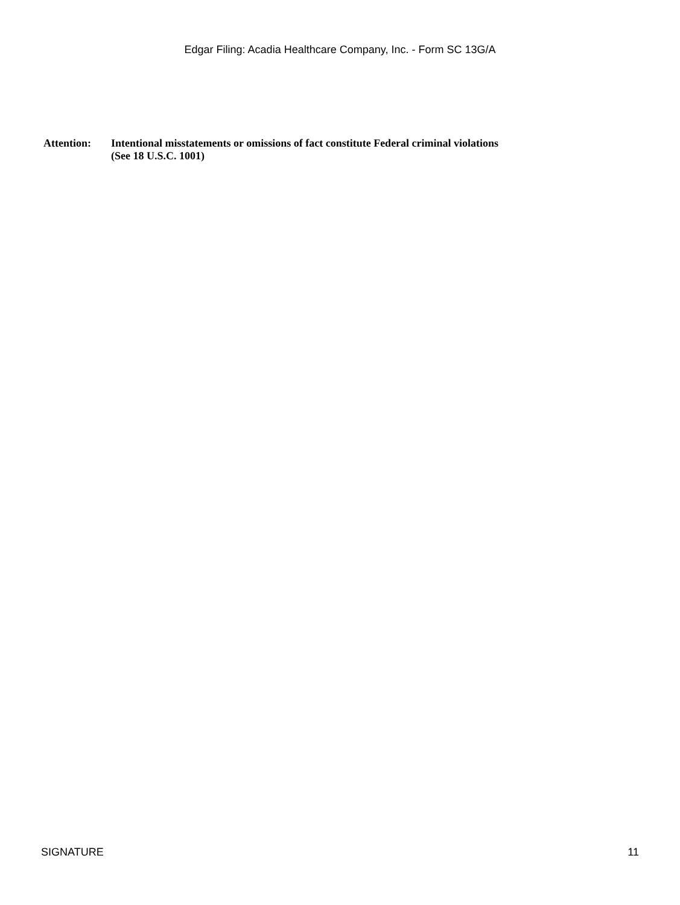Edgar Filing: Acadia Healthcare Company, Inc. - Form SC 13G/A
Attention: Intentional misstatements or omissions of fact constitute Federal criminal violations
(See 18 U.S.C. 1001)
SIGNATURE 11